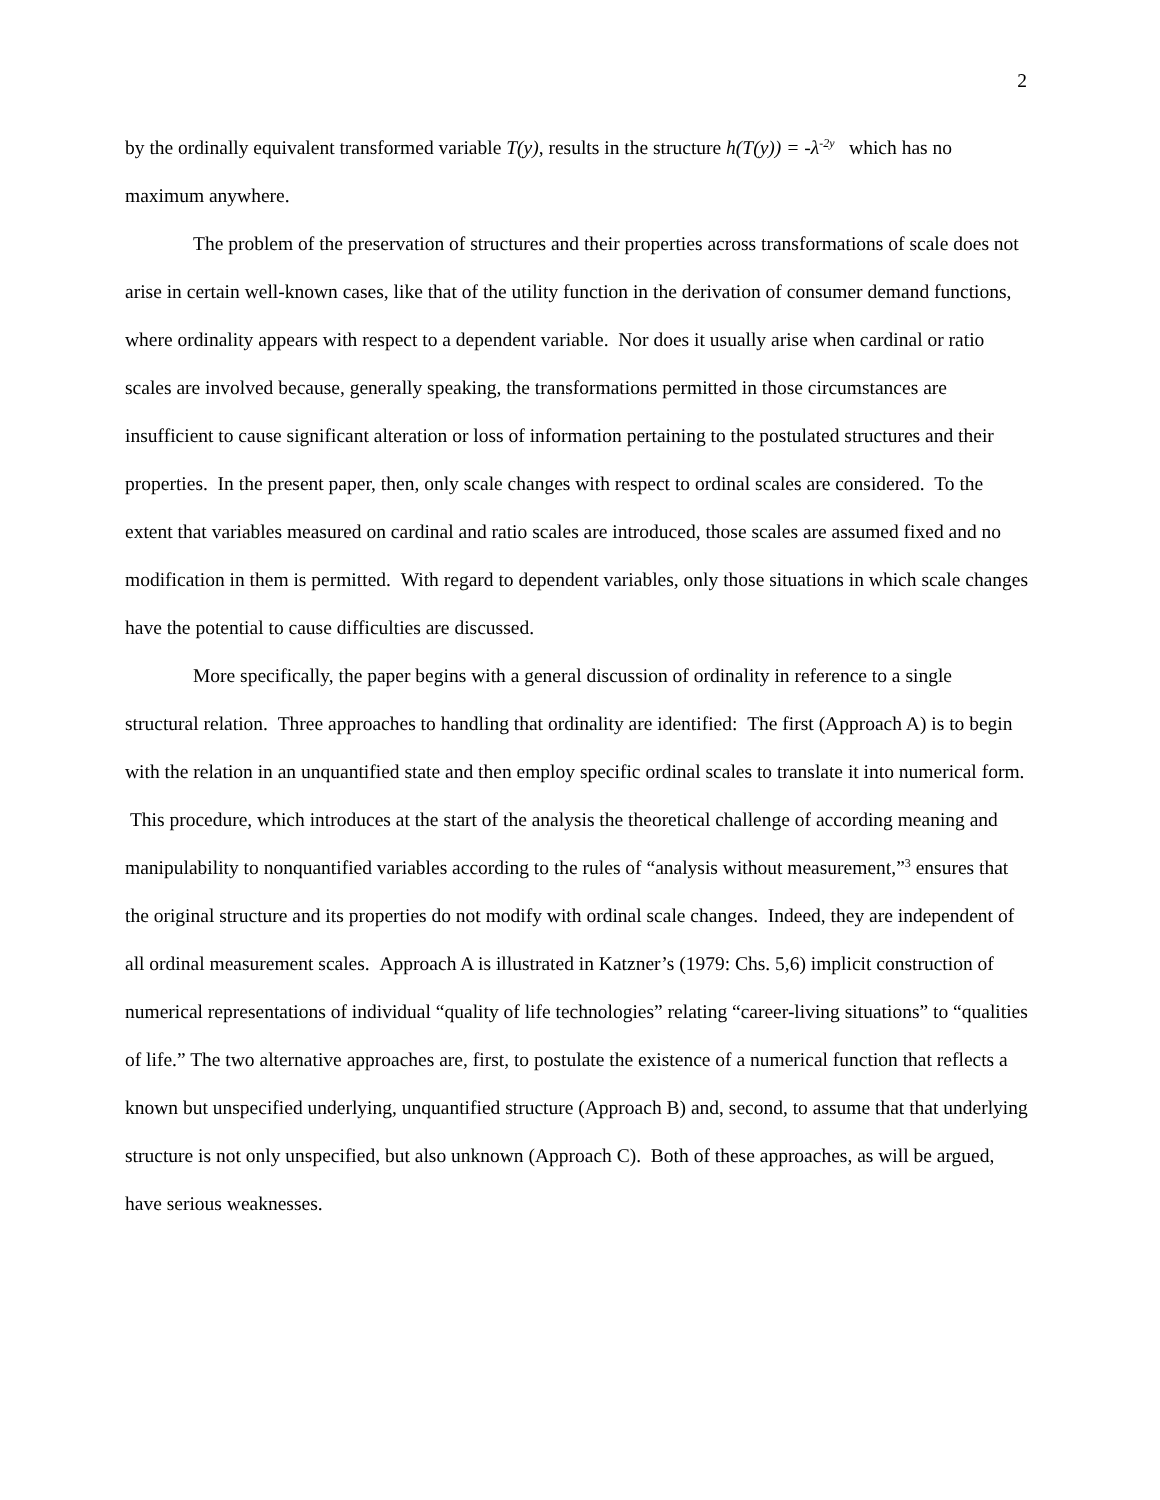2
by the ordinally equivalent transformed variable T(y), results in the structure h(T(y)) = -λ<sup>-2y</sup> which has no maximum anywhere.
The problem of the preservation of structures and their properties across transformations of scale does not arise in certain well-known cases, like that of the utility function in the derivation of consumer demand functions, where ordinality appears with respect to a dependent variable. Nor does it usually arise when cardinal or ratio scales are involved because, generally speaking, the transformations permitted in those circumstances are insufficient to cause significant alteration or loss of information pertaining to the postulated structures and their properties. In the present paper, then, only scale changes with respect to ordinal scales are considered. To the extent that variables measured on cardinal and ratio scales are introduced, those scales are assumed fixed and no modification in them is permitted. With regard to dependent variables, only those situations in which scale changes have the potential to cause difficulties are discussed.
More specifically, the paper begins with a general discussion of ordinality in reference to a single structural relation. Three approaches to handling that ordinality are identified: The first (Approach A) is to begin with the relation in an unquantified state and then employ specific ordinal scales to translate it into numerical form. This procedure, which introduces at the start of the analysis the theoretical challenge of according meaning and manipulability to nonquantified variables according to the rules of “analysis without measurement,”<sup>3</sup> ensures that the original structure and its properties do not modify with ordinal scale changes. Indeed, they are independent of all ordinal measurement scales. Approach A is illustrated in Katzner’s (1979: Chs. 5,6) implicit construction of numerical representations of individual “quality of life technologies” relating “career-living situations” to “qualities of life.” The two alternative approaches are, first, to postulate the existence of a numerical function that reflects a known but unspecified underlying, unquantified structure (Approach B) and, second, to assume that that underlying structure is not only unspecified, but also unknown (Approach C). Both of these approaches, as will be argued, have serious weaknesses.